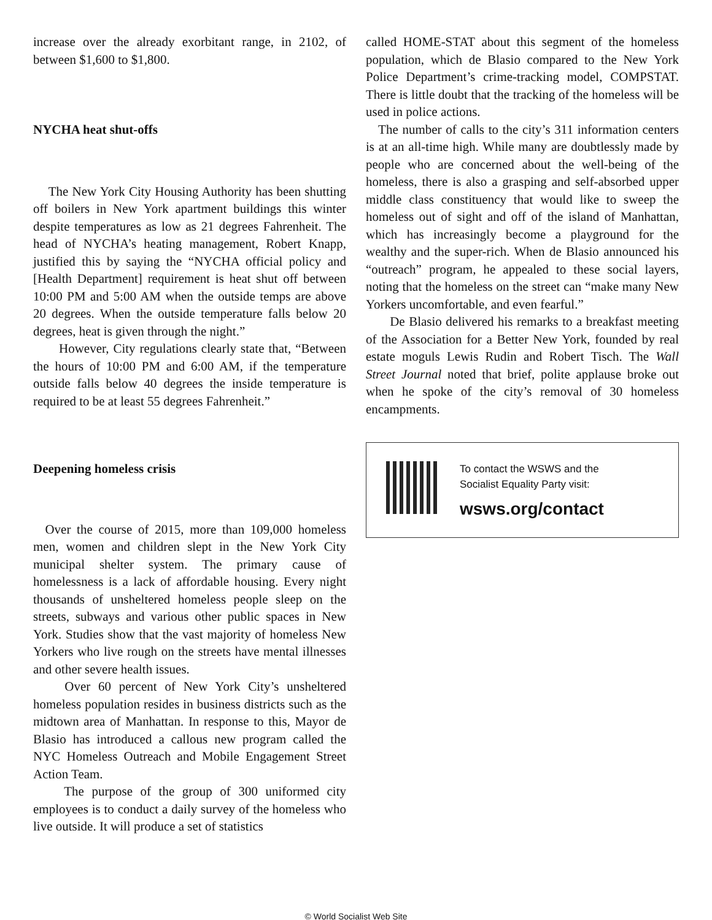increase over the already exorbitant range, in 2102, of between $1,600 to $1,800.
NYCHA heat shut-offs
The New York City Housing Authority has been shutting off boilers in New York apartment buildings this winter despite temperatures as low as 21 degrees Fahrenheit. The head of NYCHA’s heating management, Robert Knapp, justified this by saying the “NYCHA official policy and [Health Department] requirement is heat shut off between 10:00 PM and 5:00 AM when the outside temps are above 20 degrees. When the outside temperature falls below 20 degrees, heat is given through the night.”
However, City regulations clearly state that, “Between the hours of 10:00 PM and 6:00 AM, if the temperature outside falls below 40 degrees the inside temperature is required to be at least 55 degrees Fahrenheit.”
Deepening homeless crisis
Over the course of 2015, more than 109,000 homeless men, women and children slept in the New York City municipal shelter system. The primary cause of homelessness is a lack of affordable housing. Every night thousands of unsheltered homeless people sleep on the streets, subways and various other public spaces in New York. Studies show that the vast majority of homeless New Yorkers who live rough on the streets have mental illnesses and other severe health issues.
Over 60 percent of New York City’s unsheltered homeless population resides in business districts such as the midtown area of Manhattan. In response to this, Mayor de Blasio has introduced a callous new program called the NYC Homeless Outreach and Mobile Engagement Street Action Team.
The purpose of the group of 300 uniformed city employees is to conduct a daily survey of the homeless who live outside. It will produce a set of statistics
called HOME-STAT about this segment of the homeless population, which de Blasio compared to the New York Police Department’s crime-tracking model, COMPSTAT. There is little doubt that the tracking of the homeless will be used in police actions.
The number of calls to the city’s 311 information centers is at an all-time high. While many are doubtlessly made by people who are concerned about the well-being of the homeless, there is also a grasping and self-absorbed upper middle class constituency that would like to sweep the homeless out of sight and off of the island of Manhattan, which has increasingly become a playground for the wealthy and the super-rich. When de Blasio announced his “outreach” program, he appealed to these social layers, noting that the homeless on the street can “make many New Yorkers uncomfortable, and even fearful.”
De Blasio delivered his remarks to a breakfast meeting of the Association for a Better New York, founded by real estate moguls Lewis Rudin and Robert Tisch. The Wall Street Journal noted that brief, polite applause broke out when he spoke of the city’s removal of 30 homeless encampments.
To contact the WSWS and the
Socialist Equality Party visit:
wsws.org/contact
© World Socialist Web Site